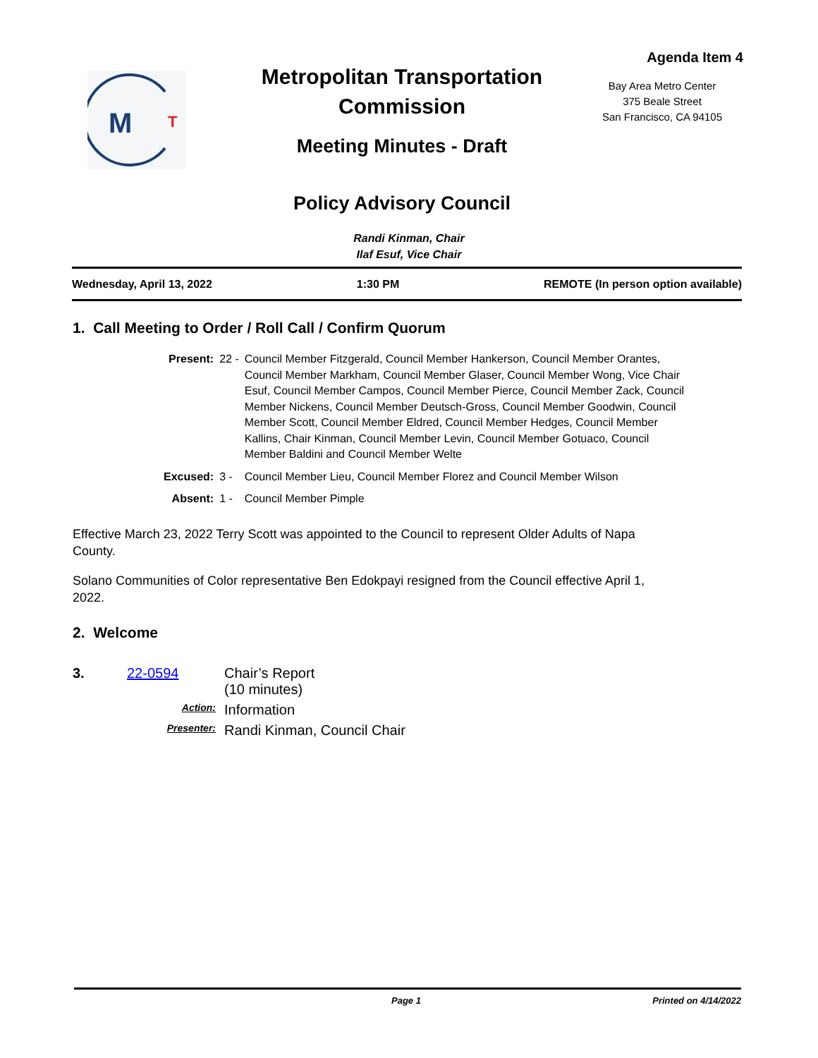M
T
Metropolitan Transportation Commission
Meeting Minutes - Draft
Policy Advisory Council
Agenda Item 4
Bay Area Metro Center
375 Beale Street
San Francisco, CA 94105
Randi Kinman, Chair
Ilaf Esuf, Vice Chair
Wednesday, April 13, 2022 1:30 PM REMOTE (In person option available)
1. Call Meeting to Order / Roll Call / Confirm Quorum
| Present: | 22 - | Council Member Fitzgerald, Council Member Hankerson, Council Member Orantes, Council Member Markham, Council Member Glaser, Council Member Wong, Vice Chair Esuf, Council Member Campos, Council Member Pierce, Council Member Zack, Council Member Nickens, Council Member Deutsch-Gross, Council Member Goodwin, Council Member Scott, Council Member Eldred, Council Member Hedges, Council Member Kallins, Chair Kinman, Council Member Levin, Council Member Gotuaco, Council Member Baldini and Council Member Welte |
| Excused: | 3 - | Council Member Lieu, Council Member Florez and Council Member Wilson |
| Absent: | 1 - | Council Member Pimple |
Effective March 23, 2022 Terry Scott was appointed to the Council to represent Older Adults of Napa County.
Solano Communities of Color representative Ben Edokpayi resigned from the Council effective April 1, 2022.
2. Welcome
3. 22-0594 Chair’s Report
(10 minutes) Action: Information Presenter: Randi Kinman, Council Chair
Page 1 Printed on 4/14/2022